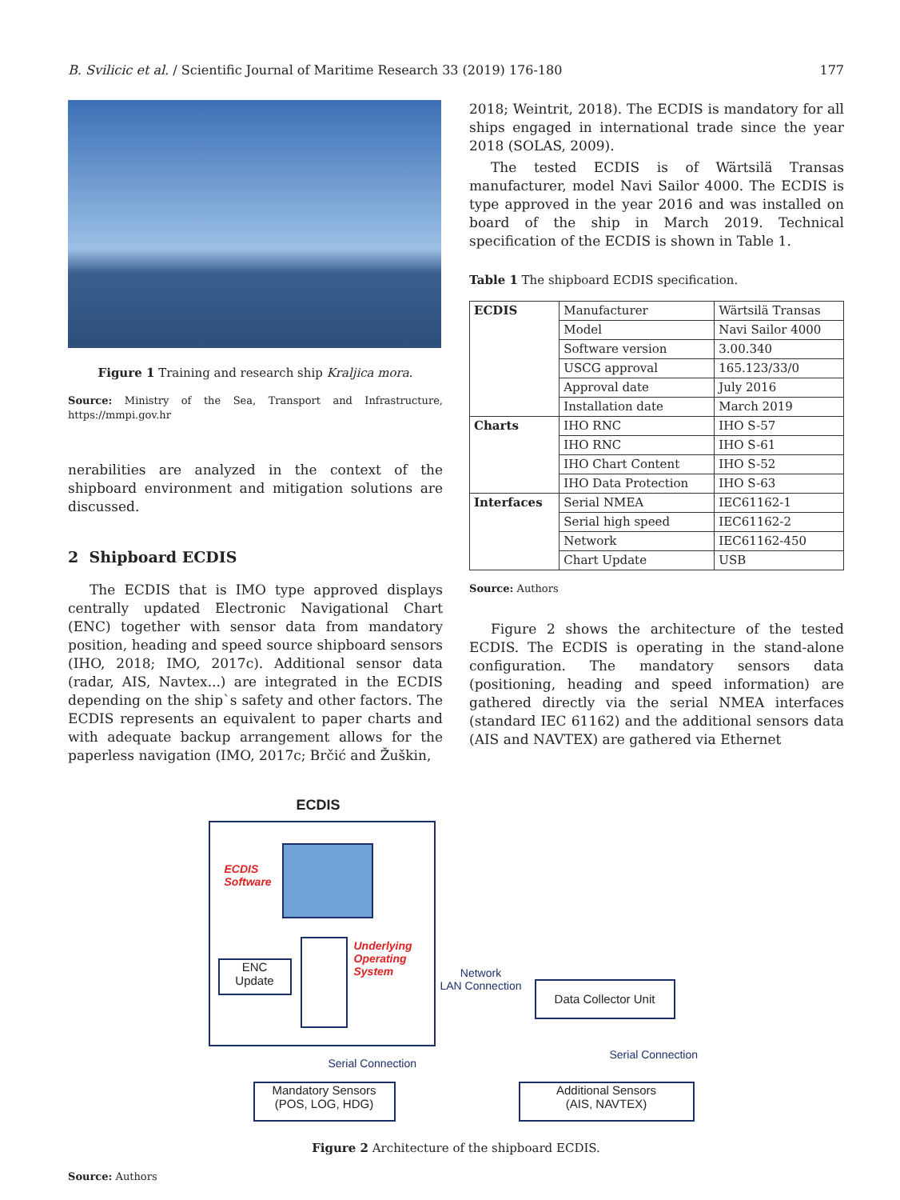B. Svilicic et al. / Scientific Journal of Maritime Research 33 (2019) 176-180 177
Figure 1 Training and research ship Kraljica mora.
Source: Ministry of the Sea, Transport and Infrastructure, https://mmpi.gov.hr
nerabilities are analyzed in the context of the shipboard environment and mitigation solutions are discussed.
2 Shipboard ECDIS
The ECDIS that is IMO type approved displays centrally updated Electronic Navigational Chart (ENC) together with sensor data from mandatory position, heading and speed source shipboard sensors (IHO, 2018; IMO, 2017c). Additional sensor data (radar, AIS, Navtex...) are integrated in the ECDIS depending on the ship`s safety and other factors. The ECDIS represents an equivalent to paper charts and with adequate backup arrangement allows for the paperless navigation (IMO, 2017c; Brčić and Žuškin,
2018; Weintrit, 2018). The ECDIS is mandatory for all ships engaged in international trade since the year 2018 (SOLAS, 2009).
The tested ECDIS is of Wärtsilä Transas manufacturer, model Navi Sailor 4000. The ECDIS is type approved in the year 2016 and was installed on board of the ship in March 2019. Technical specification of the ECDIS is shown in Table 1.
Table 1 The shipboard ECDIS specification.
| ECDIS | Manufacturer | Wärtsilä Transas |
| | Model | Navi Sailor 4000 |
| | Software version | 3.00.340 |
| | USCG approval | 165.123/33/0 |
| | Approval date | July 2016 |
| | Installation date | March 2019 |
| Charts | IHO RNC | IHO S-57 |
| | IHO RNC | IHO S-61 |
| | IHO Chart Content | IHO S-52 |
| | IHO Data Protection | IHO S-63 |
| Interfaces | Serial NMEA | IEC61162-1 |
| | Serial high speed | IEC61162-2 |
| | Network | IEC61162-450 |
| | Chart Update | USB |
Source: Authors
Figure 2 shows the architecture of the tested ECDIS. The ECDIS is operating in the stand-alone configuration. The mandatory sensors data (positioning, heading and speed information) are gathered directly via the serial NMEA interfaces (standard IEC 61162) and the additional sensors data (AIS and NAVTEX) are gathered via Ethernet
ECDIS
ECDIS
Software
Underlying
Operating
System
ENC
Update
Network
LAN Connection
Data Collector Unit
Serial Connection
Serial Connection
Mandatory Sensors
(POS, LOG, HDG)
Additional Sensors
(AIS, NAVTEX)
Figure 2 Architecture of the shipboard ECDIS.
Source: Authors